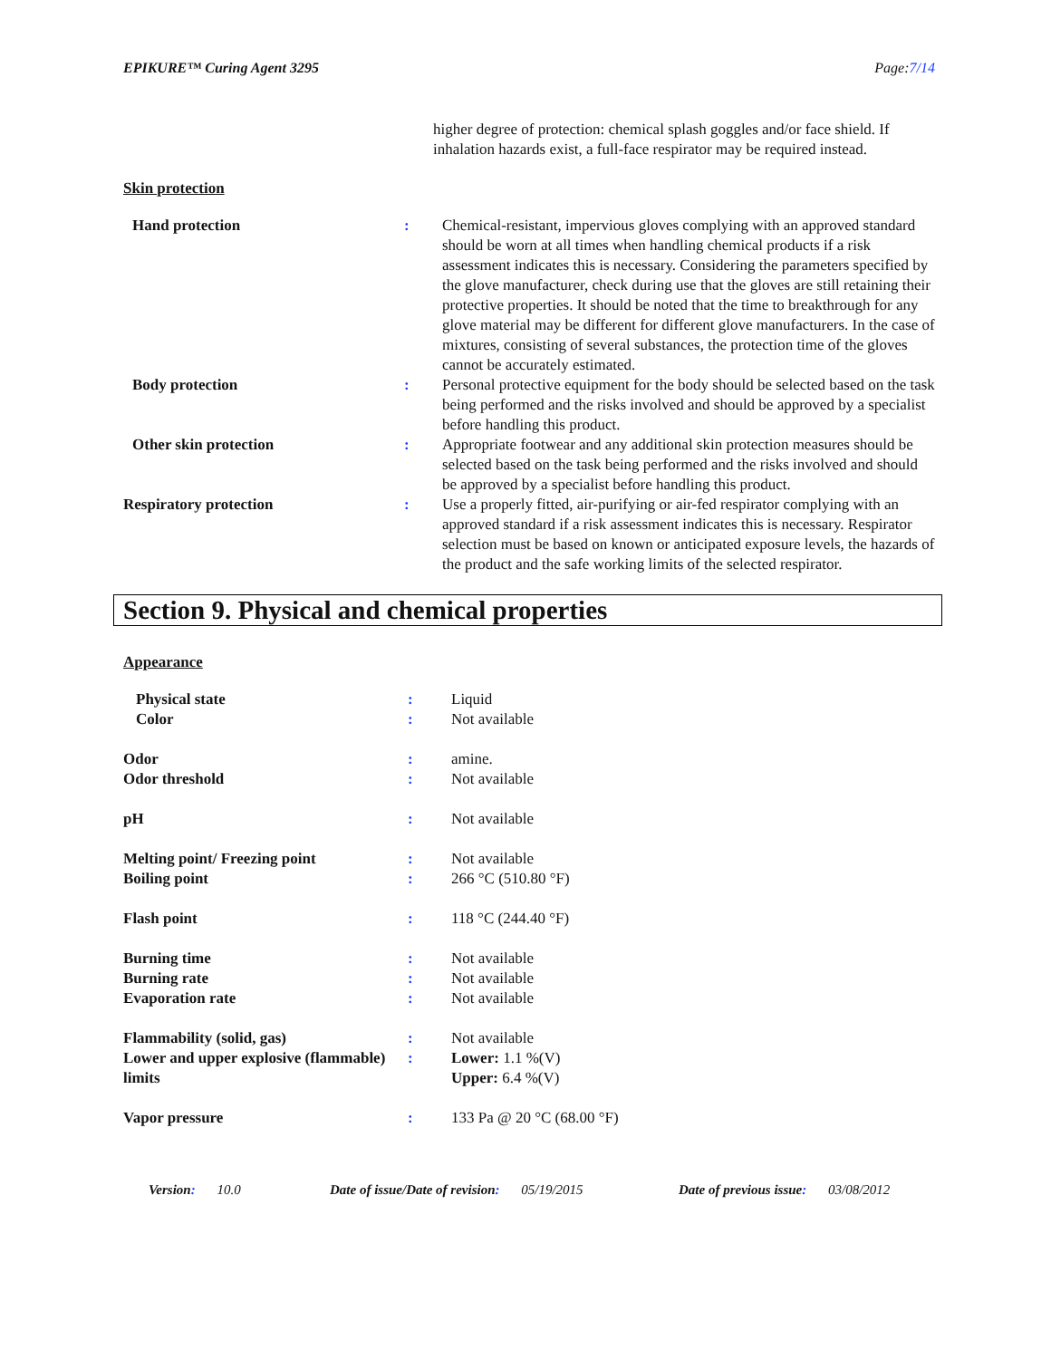EPIKURE™ Curing Agent 3295 Page:7/14
| | | higher degree of protection: chemical splash goggles and/or face shield. If inhalation hazards exist, a full-face respirator may be required instead. |
Skin protection
| Hand protection | : | Chemical-resistant, impervious gloves complying with an approved standard should be worn at all times when handling chemical products if a risk assessment indicates this is necessary. Considering the parameters specified by the glove manufacturer, check during use that the gloves are still retaining their protective properties. It should be noted that the time to breakthrough for any glove material may be different for different glove manufacturers. In the case of mixtures, consisting of several substances, the protection time of the gloves cannot be accurately estimated. |
| Body protection | : | Personal protective equipment for the body should be selected based on the task being performed and the risks involved and should be approved by a specialist before handling this product. |
| Other skin protection | : | Appropriate footwear and any additional skin protection measures should be selected based on the task being performed and the risks involved and should be approved by a specialist before handling this product. |
| Respiratory protection | : | Use a properly fitted, air-purifying or air-fed respirator complying with an approved standard if a risk assessment indicates this is necessary. Respirator selection must be based on known or anticipated exposure levels, the hazards of the product and the safe working limits of the selected respirator. |
Section 9. Physical and chemical properties
Appearance
| Physical state | : | Liquid |
| Color | : | Not available |
| Odor | : | amine. |
| Odor threshold | : | Not available |
| pH | : | Not available |
| Melting point/ Freezing point | : | Not available |
| Boiling point | : | 266 °C (510.80 °F) |
| Flash point | : | 118 °C (244.40 °F) |
| Burning time | : | Not available |
| Burning rate | : | Not available |
| Evaporation rate | : | Not available |
| Flammability (solid, gas) | : | Not available |
| Lower and upper explosive (flammable) limits | : | Lower: 1.1 %(V) Upper: 6.4 %(V) |
| Vapor pressure | : | 133 Pa @ 20 °C (68.00 °F) |
Version: 10.0 Date of issue/Date of revision: 05/19/2015 Date of previous issue: 03/08/2012